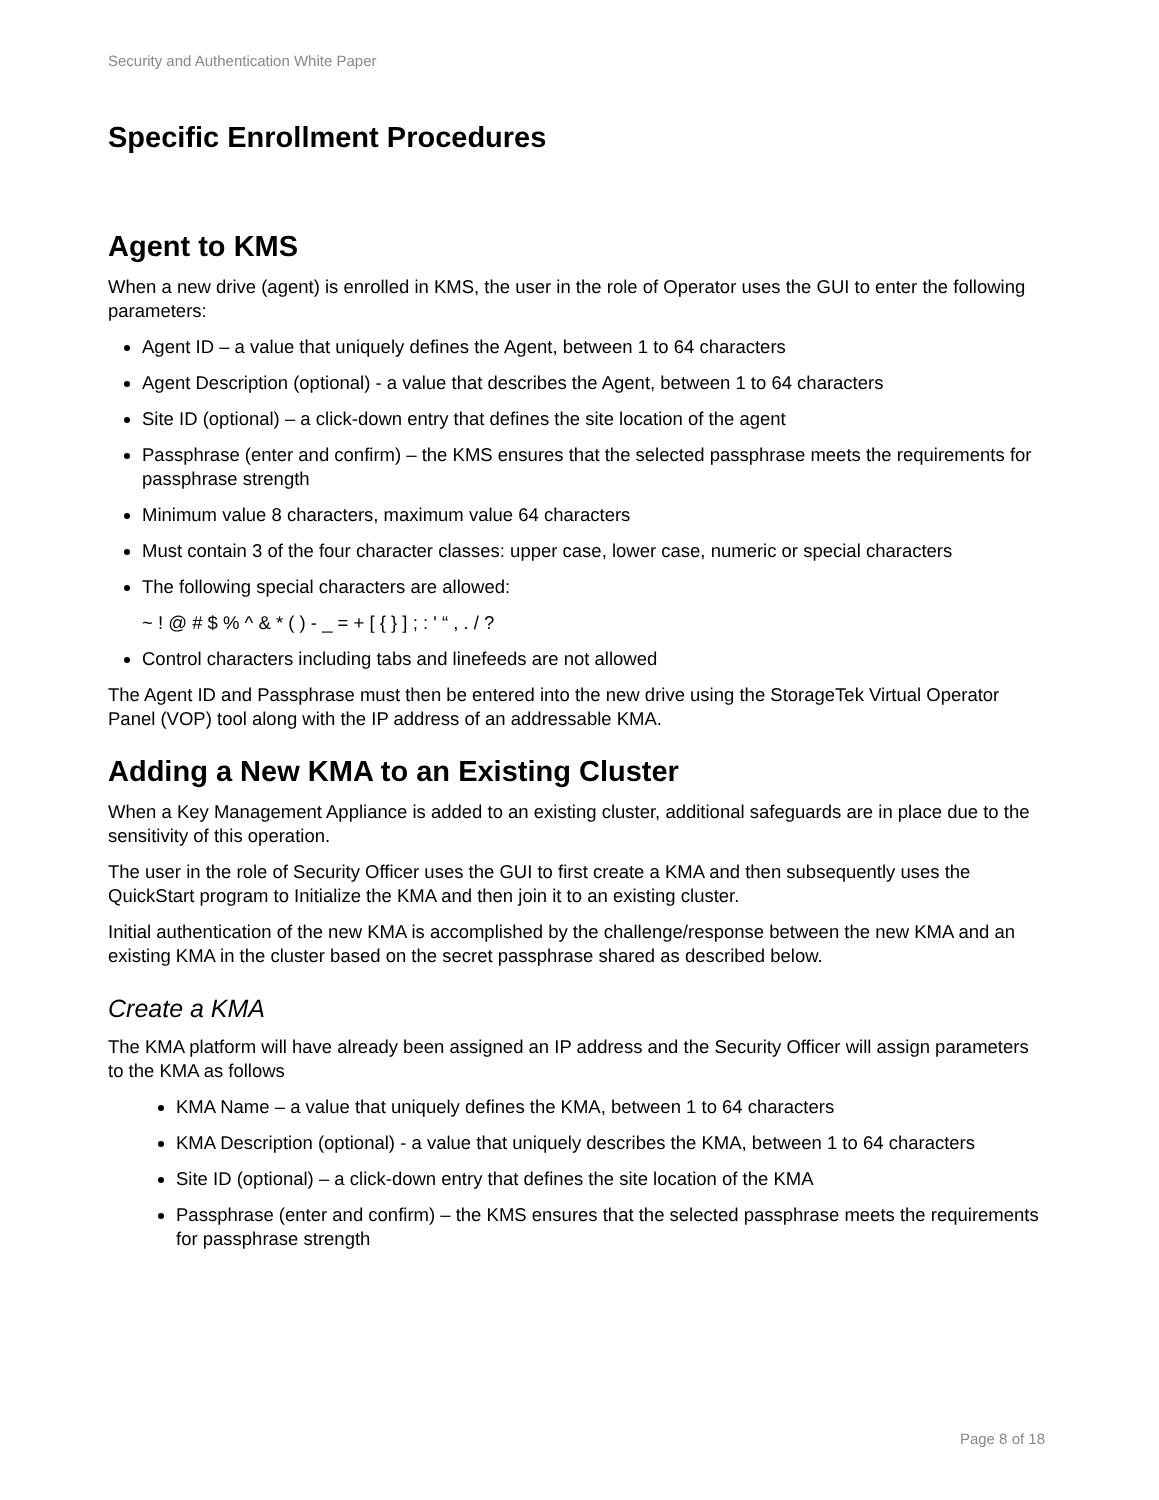Security and Authentication White Paper
Specific Enrollment Procedures
Agent to KMS
When a new drive (agent) is enrolled in KMS, the user in the role of Operator uses the GUI to enter the following parameters:
Agent ID – a value that uniquely defines the Agent, between 1 to 64 characters
Agent Description (optional) - a value that describes the Agent, between 1 to 64 characters
Site ID (optional) – a click-down entry that defines the site location of the agent
Passphrase (enter and confirm) – the KMS ensures that the selected passphrase meets the requirements for passphrase strength
Minimum value 8 characters, maximum value 64 characters
Must contain 3 of the four character classes: upper case, lower case, numeric or special characters
The following special characters are allowed:
~ ! @ # $ % ^ & * ( ) - _ = + [ { } ] ; : ' “ , . / ?
Control characters including tabs and linefeeds are not allowed
The Agent ID and Passphrase must then be entered into the new drive using the StorageTek Virtual Operator Panel (VOP) tool along with the IP address of an addressable KMA.
Adding a New KMA to an Existing Cluster
When a Key Management Appliance is added to an existing cluster, additional safeguards are in place due to the sensitivity of this operation.
The user in the role of Security Officer uses the GUI to first create a KMA and then subsequently uses the QuickStart program to Initialize the KMA and then join it to an existing cluster.
Initial authentication of the new KMA is accomplished by the challenge/response between the new KMA and an existing KMA in the cluster based on the secret passphrase shared as described below.
Create a KMA
The KMA platform will have already been assigned an IP address and the Security Officer will assign parameters to the KMA as follows
KMA Name – a value that uniquely defines the KMA, between 1 to 64 characters
KMA Description (optional) - a value that uniquely describes the KMA, between 1 to 64 characters
Site ID (optional) – a click-down entry that defines the site location of the KMA
Passphrase (enter and confirm) – the KMS ensures that the selected passphrase meets the requirements for passphrase strength
Page 8 of 18